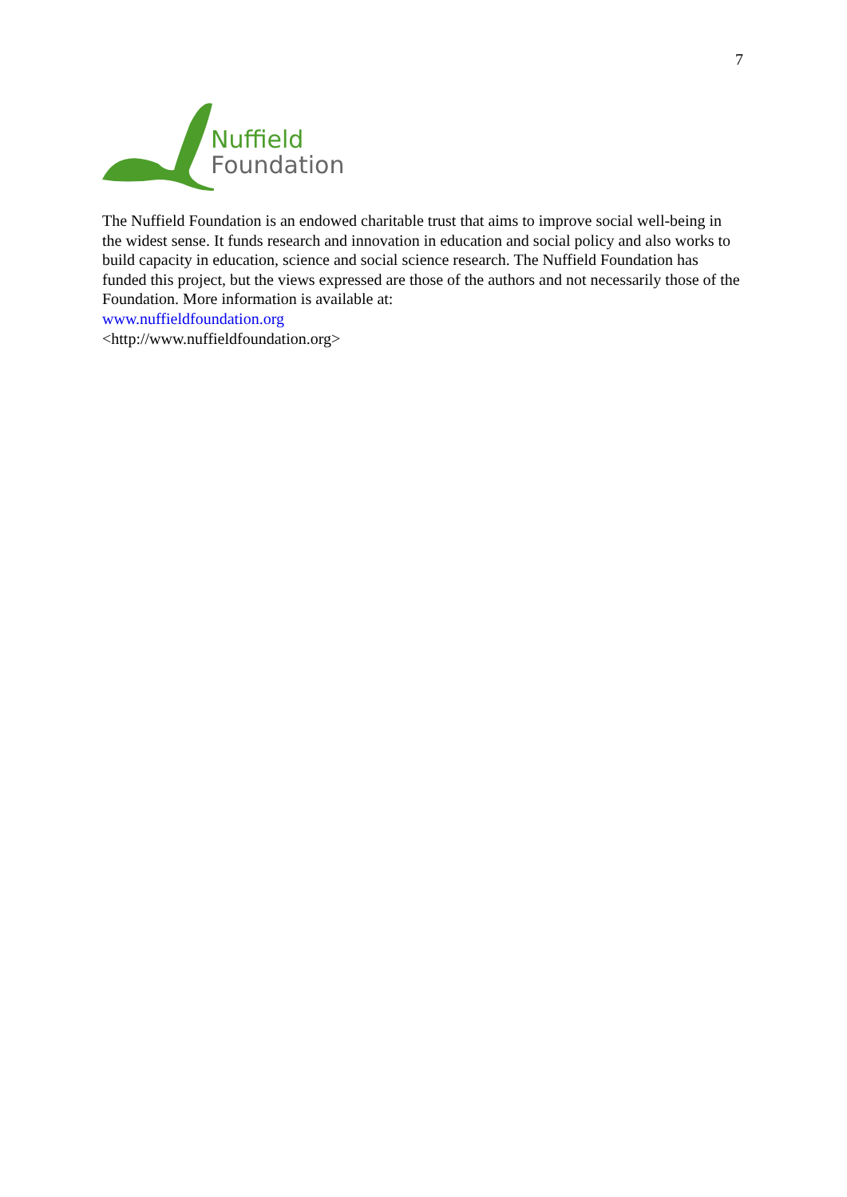7
Nuffield
Foundation
The Nuffield Foundation is an endowed charitable trust that aims to improve social well-being in the widest sense. It funds research and innovation in education and social policy and also works to build capacity in education, science and social science research. The Nuffield Foundation has funded this project, but the views expressed are those of the authors and not necessarily those of the Foundation. More information is available at:
www.nuffieldfoundation.org
<http://www.nuffieldfoundation.org>